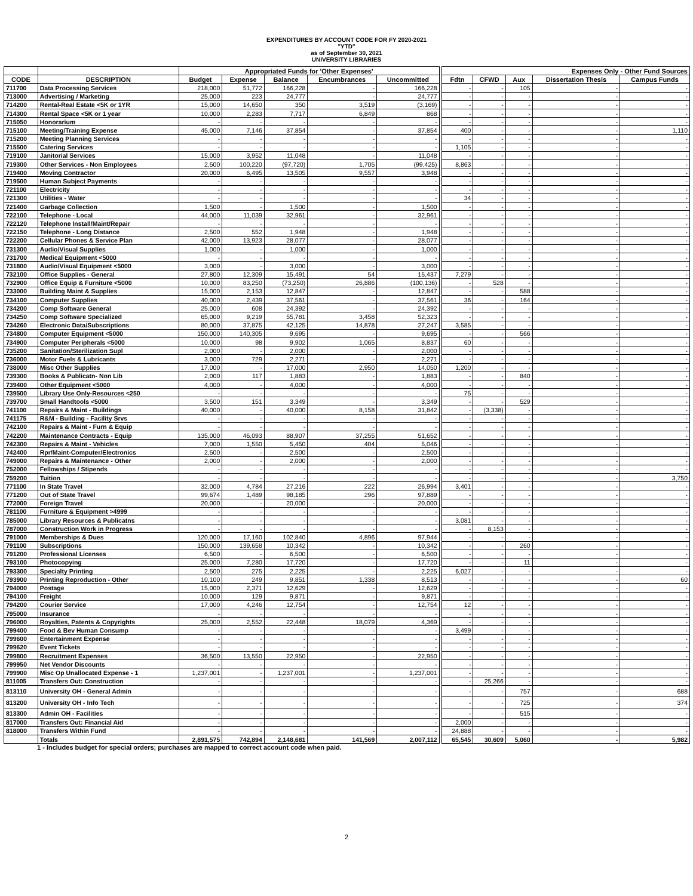EXPENDITURES BY ACCOUNT CODE FOR FY 2020-2021
"YTD"
as of September 30, 2021
UNIVERSITY LIBRARIES
| | | Appropriated Funds for 'Other Expenses' | | | | | | Expenses Only - Other Fund Sources | | | | |
| --- | --- | --- | --- | --- | --- | --- | --- | --- | --- | --- | --- | --- |
| CODE | DESCRIPTION | Budget | Expense | Balance | Encumbrances | Uncommitted | | Fdtn | CFWD | Aux | Dissertation Thesis | Campus Funds |
| 711700 | Data Processing Services | 218,000 | 51,772 | 166,228 | - | 166,228 | | - | - | 105 | - | - |
| 713000 | Advertising / Marketing | 25,000 | 223 | 24,777 | - | 24,777 | | - | - | - | - | - |
| 714200 | Rental-Real Estate <5K or 1YR | 15,000 | 14,650 | 350 | 3,519 | (3,169) | | - | - | - | - | - |
| 714300 | Rental Space <5K or 1 year | 10,000 | 2,283 | 7,717 | 6,849 | 868 | | - | - | - | - | - |
| 715050 | Honorarium | - | - | - | - | - | | - | - | - | - | - |
| 715100 | Meeting/Training Expense | 45,000 | 7,146 | 37,854 | - | 37,854 | | 400 | - | - | - | 1,110 |
| 715200 | Meeting Planning Services | - | - | - | - | - | | - | - | - | - | - |
| 715500 | Catering Services | - | - | - | - | - | | 1,105 | - | - | - | - |
| 719100 | Janitorial Services | 15,000 | 3,952 | 11,048 | - | 11,048 | | - | - | - | - | - |
| 719300 | Other Services - Non Employees | 2,500 | 100,220 | (97,720) | 1,705 | (99,425) | | 8,863 | - | - | - | - |
| 719400 | Moving Contractor | 20,000 | 6,495 | 13,505 | 9,557 | 3,948 | | - | - | - | - | - |
| 719500 | Human Subject Payments | - | - | - | - | - | | - | - | - | - | - |
| 721100 | Electricity | - | - | - | - | - | | - | - | - | - | - |
| 721300 | Utilities - Water | - | - | - | - | - | | 34 | - | - | - | - |
| 721400 | Garbage Collection | 1,500 | - | 1,500 | - | 1,500 | | - | - | - | - | - |
| 722100 | Telephone - Local | 44,000 | 11,039 | 32,961 | - | 32,961 | | - | - | - | - | - |
| 722120 | Telephone Install/Maint/Repair | - | - | - | - | - | | - | - | - | - | - |
| 722150 | Telephone - Long Distance | 2,500 | 552 | 1,948 | - | 1,948 | | - | - | - | - | - |
| 722200 | Cellular Phones & Service Plan | 42,000 | 13,923 | 28,077 | - | 28,077 | | - | - | - | - | - |
| 731300 | Audio/Visual Supplies | 1,000 | - | 1,000 | - | 1,000 | | - | - | - | - | - |
| 731700 | Medical Equipment <5000 | - | - | - | - | - | | - | - | - | - | - |
| 731800 | Audio/Visual Equipment <5000 | 3,000 | - | 3,000 | - | 3,000 | | - | - | - | - | - |
| 732100 | Office Supplies - General | 27,800 | 12,309 | 15,491 | 54 | 15,437 | | 7,279 | - | - | - | - |
| 732900 | Office Equip & Furniture <5000 | 10,000 | 83,250 | (73,250) | 26,886 | (100,136) | | - | 528 | - | - | - |
| 733000 | Building Maint & Supplies | 15,000 | 2,153 | 12,847 | - | 12,847 | | - | - | 588 | - | - |
| 734100 | Computer Supplies | 40,000 | 2,439 | 37,561 | - | 37,561 | | 36 | - | 164 | - | - |
| 734200 | Comp Software General | 25,000 | 608 | 24,392 | - | 24,392 | | - | - | - | - | - |
| 734250 | Comp Software Specialized | 65,000 | 9,219 | 55,781 | 3,458 | 52,323 | | - | - | - | - | - |
| 734260 | Electronic Data/Subscriptions | 80,000 | 37,875 | 42,125 | 14,878 | 27,247 | | 3,585 | - | - | - | - |
| 734800 | Computer Equipment <5000 | 150,000 | 140,305 | 9,695 | - | 9,695 | | - | - | 566 | - | - |
| 734900 | Computer Peripherals <5000 | 10,000 | 98 | 9,902 | 1,065 | 8,837 | | 60 | - | - | - | - |
| 735200 | Sanitation/Sterilization Supl | 2,000 | - | 2,000 | - | 2,000 | | - | - | - | - | - |
| 736000 | Motor Fuels & Lubricants | 3,000 | 729 | 2,271 | - | 2,271 | | - | - | - | - | - |
| 738000 | Misc Other Supplies | 17,000 | - | 17,000 | 2,950 | 14,050 | | 1,200 | - | - | - | - |
| 739300 | Books & Publicatn- Non Lib | 2,000 | 117 | 1,883 | - | 1,883 | | - | - | 840 | - | - |
| 739400 | Other Equipment <5000 | 4,000 | - | 4,000 | - | 4,000 | | - | - | - | - | - |
| 739500 | Library Use Only-Resources <250 | - | - | - | - | - | | 75 | - | - | - | - |
| 739700 | Small Handtools <5000 | 3,500 | 151 | 3,349 | - | 3,349 | | - | - | 529 | - | - |
| 741100 | Repairs & Maint - Buildings | 40,000 | - | 40,000 | 8,158 | 31,842 | | - | (3,338) | - | - | - |
| 741175 | R&M - Building - Facility Srvs | - | - | - | - | - | | - | - | - | - | - |
| 742100 | Repairs & Maint - Furn & Equip | - | - | - | - | - | | - | - | - | - | - |
| 742200 | Maintenance Contracts - Equip | 135,000 | 46,093 | 88,907 | 37,255 | 51,652 | | - | - | - | - | - |
| 742300 | Repairs & Maint - Vehicles | 7,000 | 1,550 | 5,450 | 404 | 5,046 | | - | - | - | - | - |
| 742400 | Rpr/Maint-Computer/Electronics | 2,500 | - | 2,500 | - | 2,500 | | - | - | - | - | - |
| 749000 | Repairs & Maintenance - Other | 2,000 | - | 2,000 | - | 2,000 | | - | - | - | - | - |
| 752000 | Fellowships / Stipends | - | - | - | - | - | | - | - | - | - | - |
| 759200 | Tuition | - | - | - | - | - | | - | - | - | - | 3,750 |
| 771100 | In State Travel | 32,000 | 4,784 | 27,216 | 222 | 26,994 | | 3,401 | - | - | - | - |
| 771200 | Out of State Travel | 99,674 | 1,489 | 98,185 | 296 | 97,889 | | - | - | - | - | - |
| 772000 | Foreign Travel | 20,000 | - | 20,000 | - | 20,000 | | - | - | - | - | - |
| 781100 | Furniture & Equipment >4999 | - | - | - | - | - | | - | - | - | - | - |
| 785000 | Library Resources & Publicatns | - | - | - | - | - | | 3,081 | - | - | - | - |
| 787000 | Construction Work in Progress | - | - | - | - | - | | - | 8,153 | - | - | - |
| 791000 | Memberships & Dues | 120,000 | 17,160 | 102,840 | 4,896 | 97,944 | | - | - | - | - | - |
| 791100 | Subscriptions | 150,000 | 139,658 | 10,342 | - | 10,342 | | - | - | 260 | - | - |
| 791200 | Professional Licenses | 6,500 | - | 6,500 | - | 6,500 | | - | - | - | - | - |
| 793100 | Photocopying | 25,000 | 7,280 | 17,720 | - | 17,720 | | - | - | 11 | - | - |
| 793300 | Specialty Printing | 2,500 | 275 | 2,225 | - | 2,225 | | 6,027 | - | - | - | - |
| 793900 | Printing Reproduction - Other | 10,100 | 249 | 9,851 | 1,338 | 8,513 | | - | - | - | - | 60 |
| 794000 | Postage | 15,000 | 2,371 | 12,629 | - | 12,629 | | - | - | - | - | - |
| 794100 | Freight | 10,000 | 129 | 9,871 | - | 9,871 | | - | - | - | - | - |
| 794200 | Courier Service | 17,000 | 4,246 | 12,754 | - | 12,754 | | 12 | - | - | - | - |
| 795000 | Insurance | - | - | - | - | - | | - | - | - | - | - |
| 796000 | Royalties, Patents & Copyrights | 25,000 | 2,552 | 22,448 | 18,079 | 4,369 | | - | - | - | - | - |
| 799400 | Food & Bev Human Consump | - | - | - | - | - | | 3,499 | - | - | - | - |
| 799600 | Entertainment Expense | - | - | - | - | - | | - | - | - | - | - |
| 799620 | Event Tickets | - | - | - | - | - | | - | - | - | - | - |
| 799800 | Recruitment Expenses | 36,500 | 13,550 | 22,950 | - | 22,950 | | - | - | - | - | - |
| 799950 | Net Vendor Discounts | - | - | - | - | - | | - | - | - | - | - |
| 799900 | Misc Op Unallocated Expense - 1 | 1,237,001 | - | 1,237,001 | - | 1,237,001 | | - | - | - | - | - |
| 811005 | Transfers Out: Construction | - | - | - | - | - | | - | 25,266 | - | - | - |
| 813110 | University OH - General Admin | - | - | - | - | - | | - | - | 757 | - | 688 |
| 813200 | University OH - Info Tech | - | - | - | - | - | | - | - | 725 | - | 374 |
| 813300 | Admin OH - Facilities | - | - | - | - | - | | - | - | 515 | - | - |
| 817000 | Transfers Out: Financial Aid | - | - | - | - | - | | 2,000 | - | - | - | - |
| 818000 | Transfers Within Fund | - | - | - | - | - | | 24,888 | - | - | - | - |
| | Totals | 2,891,575 | 742,894 | 2,148,681 | 141,569 | 2,007,112 | | 65,545 | 30,609 | 5,060 | - | 5,982 |
1 - Includes budget for special orders; purchases are mapped to correct account code when paid.
2